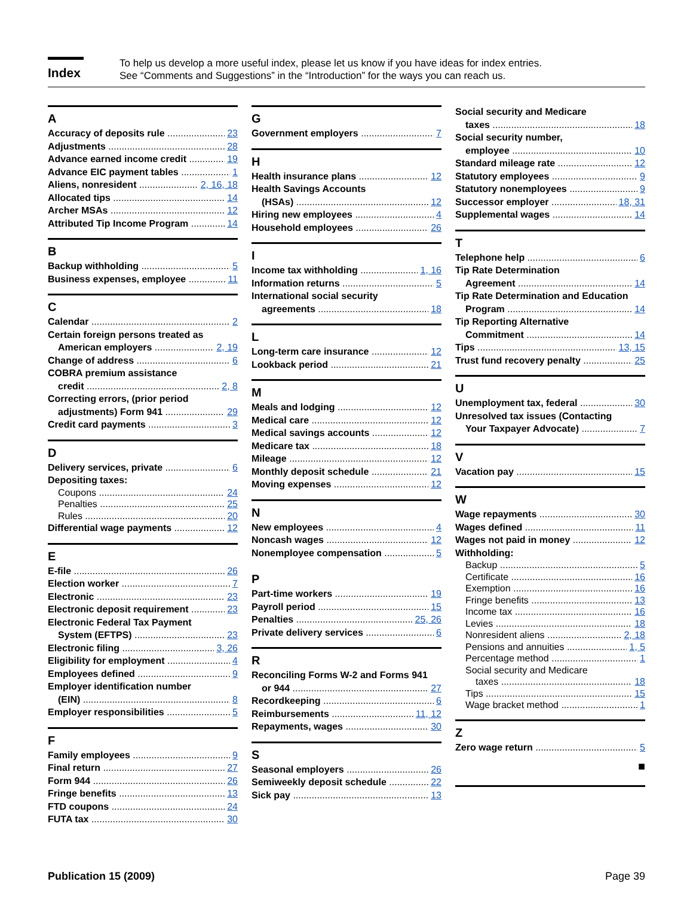Index
To help us develop a more useful index, please let us know if you have ideas for index entries.
See “Comments and Suggestions” in the “Introduction” for the ways you can reach us.
A
Accuracy of deposits rule 23
Adjustments 28
Advance earned income credit 19
Advance EIC payment tables 1
Aliens, nonresident 2, 16, 18
Allocated tips 14
Archer MSAs 12
Attributed Tip Income Program 14
B
Backup withholding 5
Business expenses, employee 11
C
Calendar 2
Certain foreign persons treated as
American employers 2, 19
Change of address 6
COBRA premium assistance
credit 2, 8
Correcting errors, (prior period
adjustments) Form 941 29
Credit card payments 3
D
Delivery services, private 6
Depositing taxes:
Coupons 24
Penalties 25
Rules 20
Differential wage payments 12
E
E-file 26
Election worker 7
Electronic 23
Electronic deposit requirement 23
Electronic Federal Tax Payment
System (EFTPS) 23
Electronic filing 3, 26
Eligibility for employment 4
Employees defined 9
Employer identification number
(EIN) 8
Employer responsibilities 5
F
Family employees 9
Final return 27
Form 944 26
Fringe benefits 13
FTD coupons 24
FUTA tax 30
G
Government employers 7
H
Health insurance plans 12
Health Savings Accounts
(HSAs) 12
Hiring new employees 4
Household employees 26
I
Income tax withholding 1, 16
Information returns 5
International social security
agreements 18
L
Long-term care insurance 12
Lookback period 21
M
Meals and lodging 12
Medical care 12
Medical savings accounts 12
Medicare tax 18
Mileage 12
Monthly deposit schedule 21
Moving expenses 12
N
New employees 4
Noncash wages 12
Nonemployee compensation 5
P
Part-time workers 19
Payroll period 15
Penalties 25, 26
Private delivery services 6
R
Reconciling Forms W-2 and Forms 941
or 944 27
Recordkeeping 6
Reimbursements 11, 12
Repayments, wages 30
S
Seasonal employers 26
Semiweekly deposit schedule 22
Sick pay 13
Social security and Medicare
taxes 18
Social security number,
employee 10
Standard mileage rate 12
Statutory employees 9
Statutory nonemployees 9
Successor employer 18, 31
Supplemental wages 14
T
Telephone help 6
Tip Rate Determination
Agreement 14
Tip Rate Determination and Education
Program 14
Tip Reporting Alternative
Commitment 14
Tips 13, 15
Trust fund recovery penalty 25
U
Unemployment tax, federal 30
Unresolved tax issues (Contacting
Your Taxpayer Advocate) 7
V
Vacation pay 15
W
Wage repayments 30
Wages defined 11
Wages not paid in money 12
Withholding:
Backup 5
Certificate 16
Exemption 16
Fringe benefits 13
Income tax 16
Levies 18
Nonresident aliens 2, 18
Pensions and annuities 1, 5
Percentage method 1
Social security and Medicare
taxes 18
Tips 15
Wage bracket method 1
Z
Zero wage return 5
■
Publication 15 (2009) Page 39